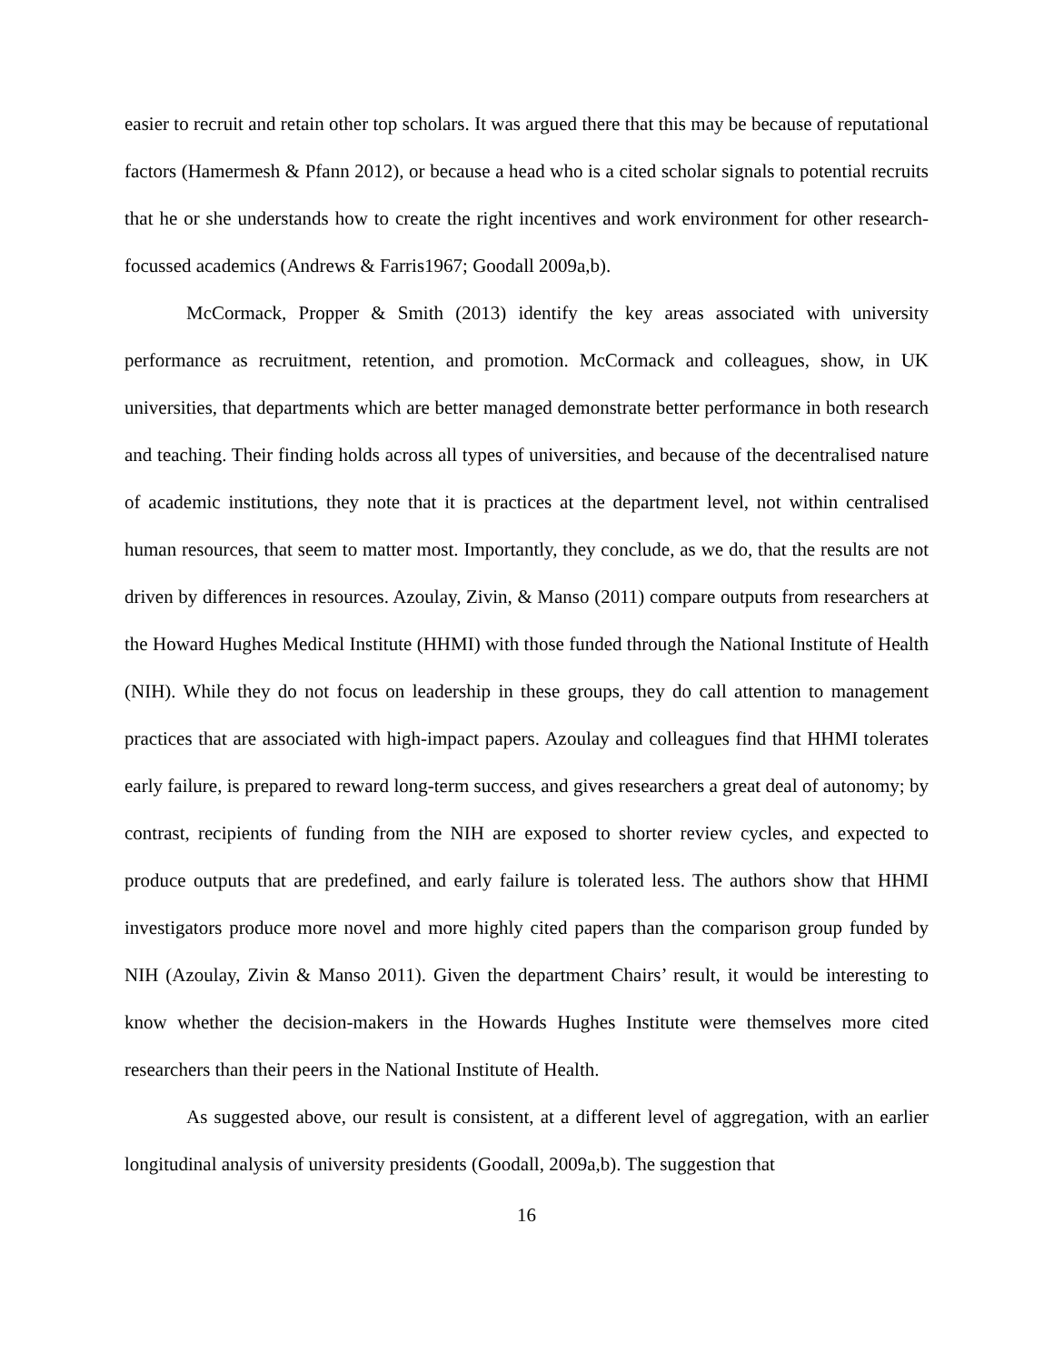easier to recruit and retain other top scholars. It was argued there that this may be because of reputational factors (Hamermesh & Pfann 2012), or because a head who is a cited scholar signals to potential recruits that he or she understands how to create the right incentives and work environment for other research-focussed academics (Andrews & Farris1967; Goodall 2009a,b).
McCormack, Propper & Smith (2013) identify the key areas associated with university performance as recruitment, retention, and promotion. McCormack and colleagues, show, in UK universities, that departments which are better managed demonstrate better performance in both research and teaching. Their finding holds across all types of universities, and because of the decentralised nature of academic institutions, they note that it is practices at the department level, not within centralised human resources, that seem to matter most. Importantly, they conclude, as we do, that the results are not driven by differences in resources. Azoulay, Zivin, & Manso (2011) compare outputs from researchers at the Howard Hughes Medical Institute (HHMI) with those funded through the National Institute of Health (NIH). While they do not focus on leadership in these groups, they do call attention to management practices that are associated with high-impact papers. Azoulay and colleagues find that HHMI tolerates early failure, is prepared to reward long-term success, and gives researchers a great deal of autonomy; by contrast, recipients of funding from the NIH are exposed to shorter review cycles, and expected to produce outputs that are predefined, and early failure is tolerated less. The authors show that HHMI investigators produce more novel and more highly cited papers than the comparison group funded by NIH (Azoulay, Zivin & Manso 2011). Given the department Chairs’ result, it would be interesting to know whether the decision-makers in the Howards Hughes Institute were themselves more cited researchers than their peers in the National Institute of Health.
As suggested above, our result is consistent, at a different level of aggregation, with an earlier longitudinal analysis of university presidents (Goodall, 2009a,b). The suggestion that
16